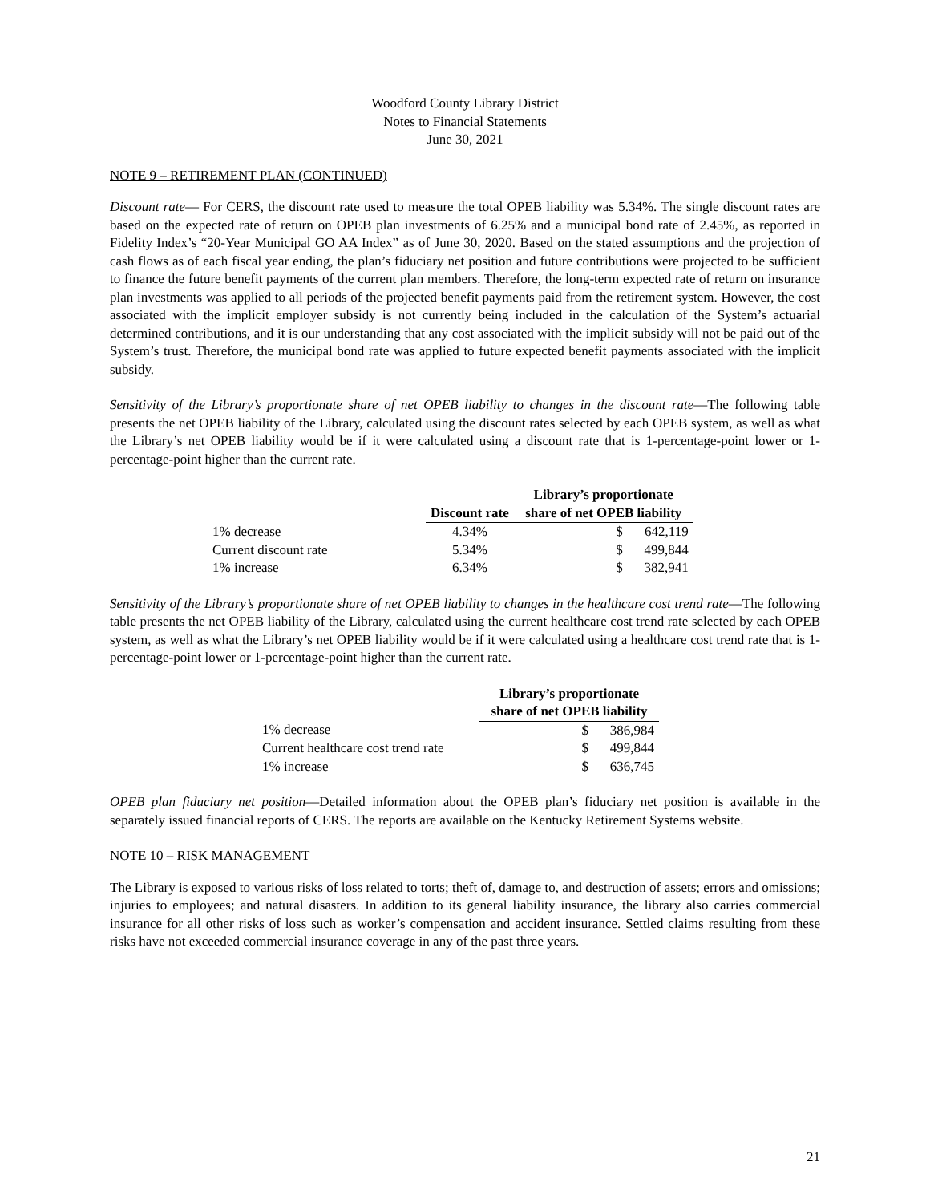Woodford County Library District
Notes to Financial Statements
June 30, 2021
NOTE 9 – RETIREMENT PLAN (CONTINUED)
Discount rate— For CERS, the discount rate used to measure the total OPEB liability was 5.34%. The single discount rates are based on the expected rate of return on OPEB plan investments of 6.25% and a municipal bond rate of 2.45%, as reported in Fidelity Index’s “20-Year Municipal GO AA Index” as of June 30, 2020. Based on the stated assumptions and the projection of cash flows as of each fiscal year ending, the plan’s fiduciary net position and future contributions were projected to be sufficient to finance the future benefit payments of the current plan members. Therefore, the long-term expected rate of return on insurance plan investments was applied to all periods of the projected benefit payments paid from the retirement system. However, the cost associated with the implicit employer subsidy is not currently being included in the calculation of the System’s actuarial determined contributions, and it is our understanding that any cost associated with the implicit subsidy will not be paid out of the System’s trust. Therefore, the municipal bond rate was applied to future expected benefit payments associated with the implicit subsidy.
Sensitivity of the Library’s proportionate share of net OPEB liability to changes in the discount rate—The following table presents the net OPEB liability of the Library, calculated using the discount rates selected by each OPEB system, as well as what the Library’s net OPEB liability would be if it were calculated using a discount rate that is 1-percentage-point lower or 1-percentage-point higher than the current rate.
| | | Library’s proportionate | |
| --- | --- | --- | --- |
| | Discount rate | share of net OPEB liability | |
| 1% decrease | 4.34% | $ | 642,119 |
| Current discount rate | 5.34% | $ | 499,844 |
| 1% increase | 6.34% | $ | 382,941 |
Sensitivity of the Library’s proportionate share of net OPEB liability to changes in the healthcare cost trend rate—The following table presents the net OPEB liability of the Library, calculated using the current healthcare cost trend rate selected by each OPEB system, as well as what the Library’s net OPEB liability would be if it were calculated using a healthcare cost trend rate that is 1-percentage-point lower or 1-percentage-point higher than the current rate.
| | Library’s proportionate | |
| --- | --- | --- |
| | share of net OPEB liability | |
| 1% decrease | $ | 386,984 |
| Current healthcare cost trend rate | $ | 499,844 |
| 1% increase | $ | 636,745 |
OPEB plan fiduciary net position—Detailed information about the OPEB plan’s fiduciary net position is available in the separately issued financial reports of CERS. The reports are available on the Kentucky Retirement Systems website.
NOTE 10 – RISK MANAGEMENT
The Library is exposed to various risks of loss related to torts; theft of, damage to, and destruction of assets; errors and omissions; injuries to employees; and natural disasters. In addition to its general liability insurance, the library also carries commercial insurance for all other risks of loss such as worker’s compensation and accident insurance. Settled claims resulting from these risks have not exceeded commercial insurance coverage in any of the past three years.
21